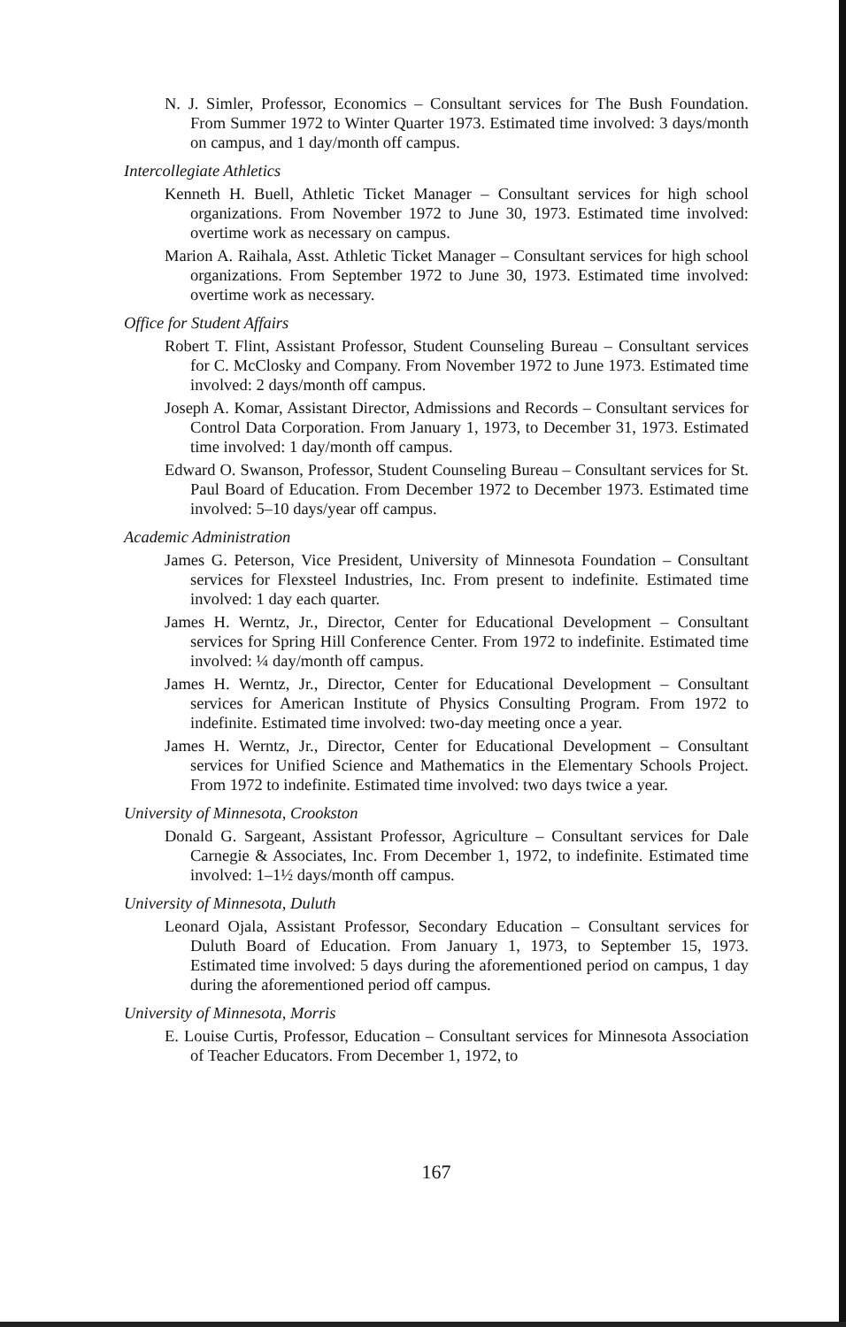N. J. Simler, Professor, Economics – Consultant services for The Bush Foundation. From Summer 1972 to Winter Quarter 1973. Estimated time involved: 3 days/month on campus, and 1 day/month off campus.
Intercollegiate Athletics
Kenneth H. Buell, Athletic Ticket Manager – Consultant services for high school organizations. From November 1972 to June 30, 1973. Estimated time involved: overtime work as necessary on campus.
Marion A. Raihala, Asst. Athletic Ticket Manager – Consultant services for high school organizations. From September 1972 to June 30, 1973. Estimated time involved: overtime work as necessary.
Office for Student Affairs
Robert T. Flint, Assistant Professor, Student Counseling Bureau – Consultant services for C. McClosky and Company. From November 1972 to June 1973. Estimated time involved: 2 days/month off campus.
Joseph A. Komar, Assistant Director, Admissions and Records – Consultant services for Control Data Corporation. From January 1, 1973, to December 31, 1973. Estimated time involved: 1 day/month off campus.
Edward O. Swanson, Professor, Student Counseling Bureau – Consultant services for St. Paul Board of Education. From December 1972 to December 1973. Estimated time involved: 5–10 days/year off campus.
Academic Administration
James G. Peterson, Vice President, University of Minnesota Foundation – Consultant services for Flexsteel Industries, Inc. From present to indefinite. Estimated time involved: 1 day each quarter.
James H. Werntz, Jr., Director, Center for Educational Development – Consultant services for Spring Hill Conference Center. From 1972 to indefinite. Estimated time involved: ¼ day/month off campus.
James H. Werntz, Jr., Director, Center for Educational Development – Consultant services for American Institute of Physics Consulting Program. From 1972 to indefinite. Estimated time involved: two-day meeting once a year.
James H. Werntz, Jr., Director, Center for Educational Development – Consultant services for Unified Science and Mathematics in the Elementary Schools Project. From 1972 to indefinite. Estimated time involved: two days twice a year.
University of Minnesota, Crookston
Donald G. Sargeant, Assistant Professor, Agriculture – Consultant services for Dale Carnegie & Associates, Inc. From December 1, 1972, to indefinite. Estimated time involved: 1–1½ days/month off campus.
University of Minnesota, Duluth
Leonard Ojala, Assistant Professor, Secondary Education – Consultant services for Duluth Board of Education. From January 1, 1973, to September 15, 1973. Estimated time involved: 5 days during the aforementioned period on campus, 1 day during the aforementioned period off campus.
University of Minnesota, Morris
E. Louise Curtis, Professor, Education – Consultant services for Minnesota Association of Teacher Educators. From December 1, 1972, to
167